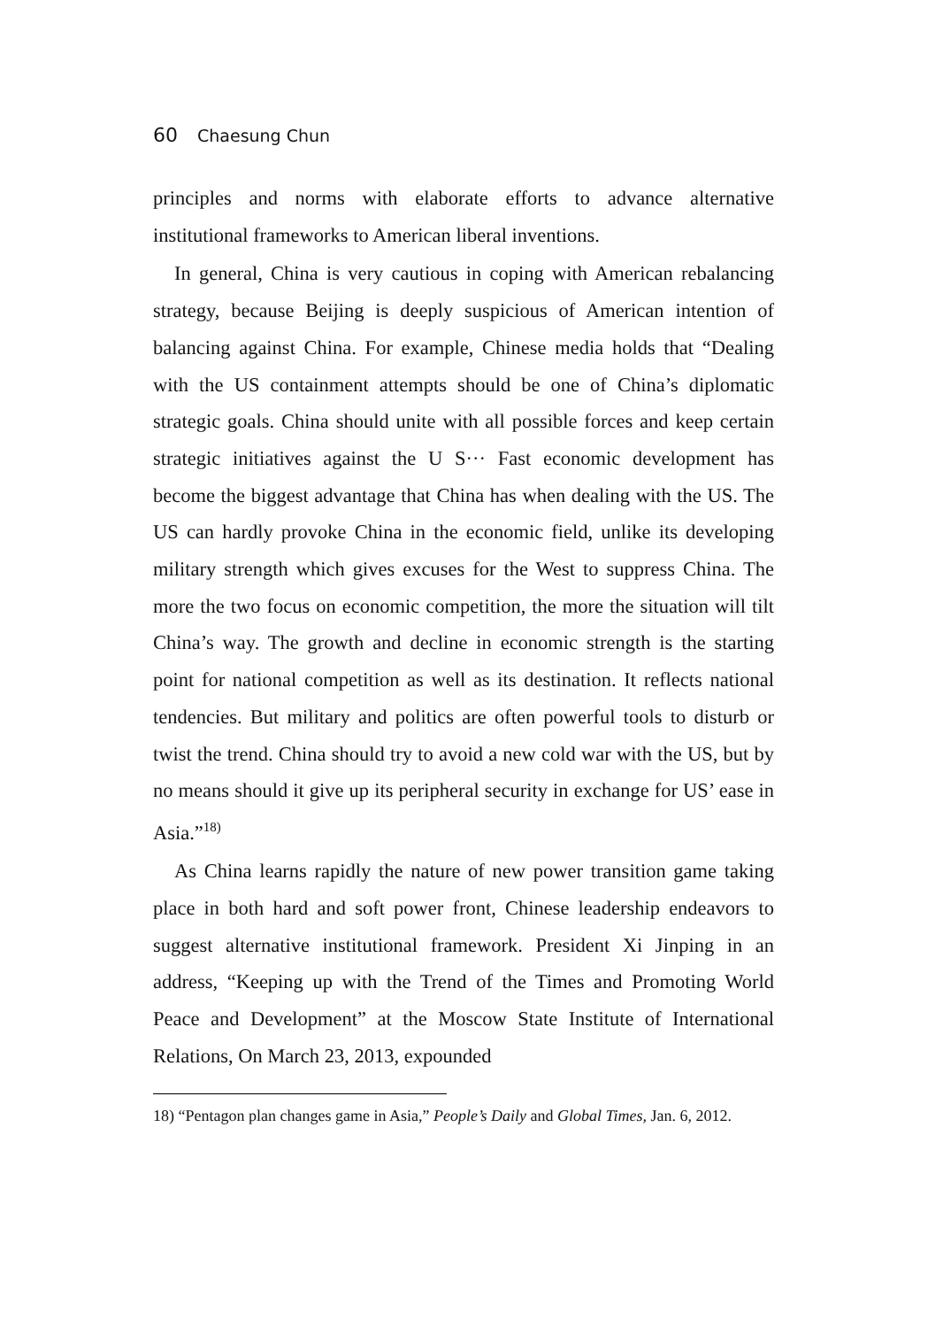60 Chaesung Chun
principles and norms with elaborate efforts to advance alternative institutional frameworks to American liberal inventions.
In general, China is very cautious in coping with American rebalancing strategy, because Beijing is deeply suspicious of American intention of balancing against China. For example, Chinese media holds that “Dealing with the US containment attempts should be one of China’s diplomatic strategic goals. China should unite with all possible forces and keep certain strategic initiatives against the U S··· Fast economic development has become the biggest advantage that China has when dealing with the US. The US can hardly provoke China in the economic field, unlike its developing military strength which gives excuses for the West to suppress China. The more the two focus on economic competition, the more the situation will tilt China’s way. The growth and decline in economic strength is the starting point for national competition as well as its destination. It reflects national tendencies. But military and politics are often powerful tools to disturb or twist the trend. China should try to avoid a new cold war with the US, but by no means should it give up its peripheral security in exchange for US’ ease in Asia.”<sup>18)</sup>
As China learns rapidly the nature of new power transition game taking place in both hard and soft power front, Chinese leadership endeavors to suggest alternative institutional framework. President Xi Jinping in an address, “Keeping up with the Trend of the Times and Promoting World Peace and Development” at the Moscow State Institute of International Relations, On March 23, 2013, expounded
18) “Pentagon plan changes game in Asia,” People’s Daily and Global Times, Jan. 6, 2012.